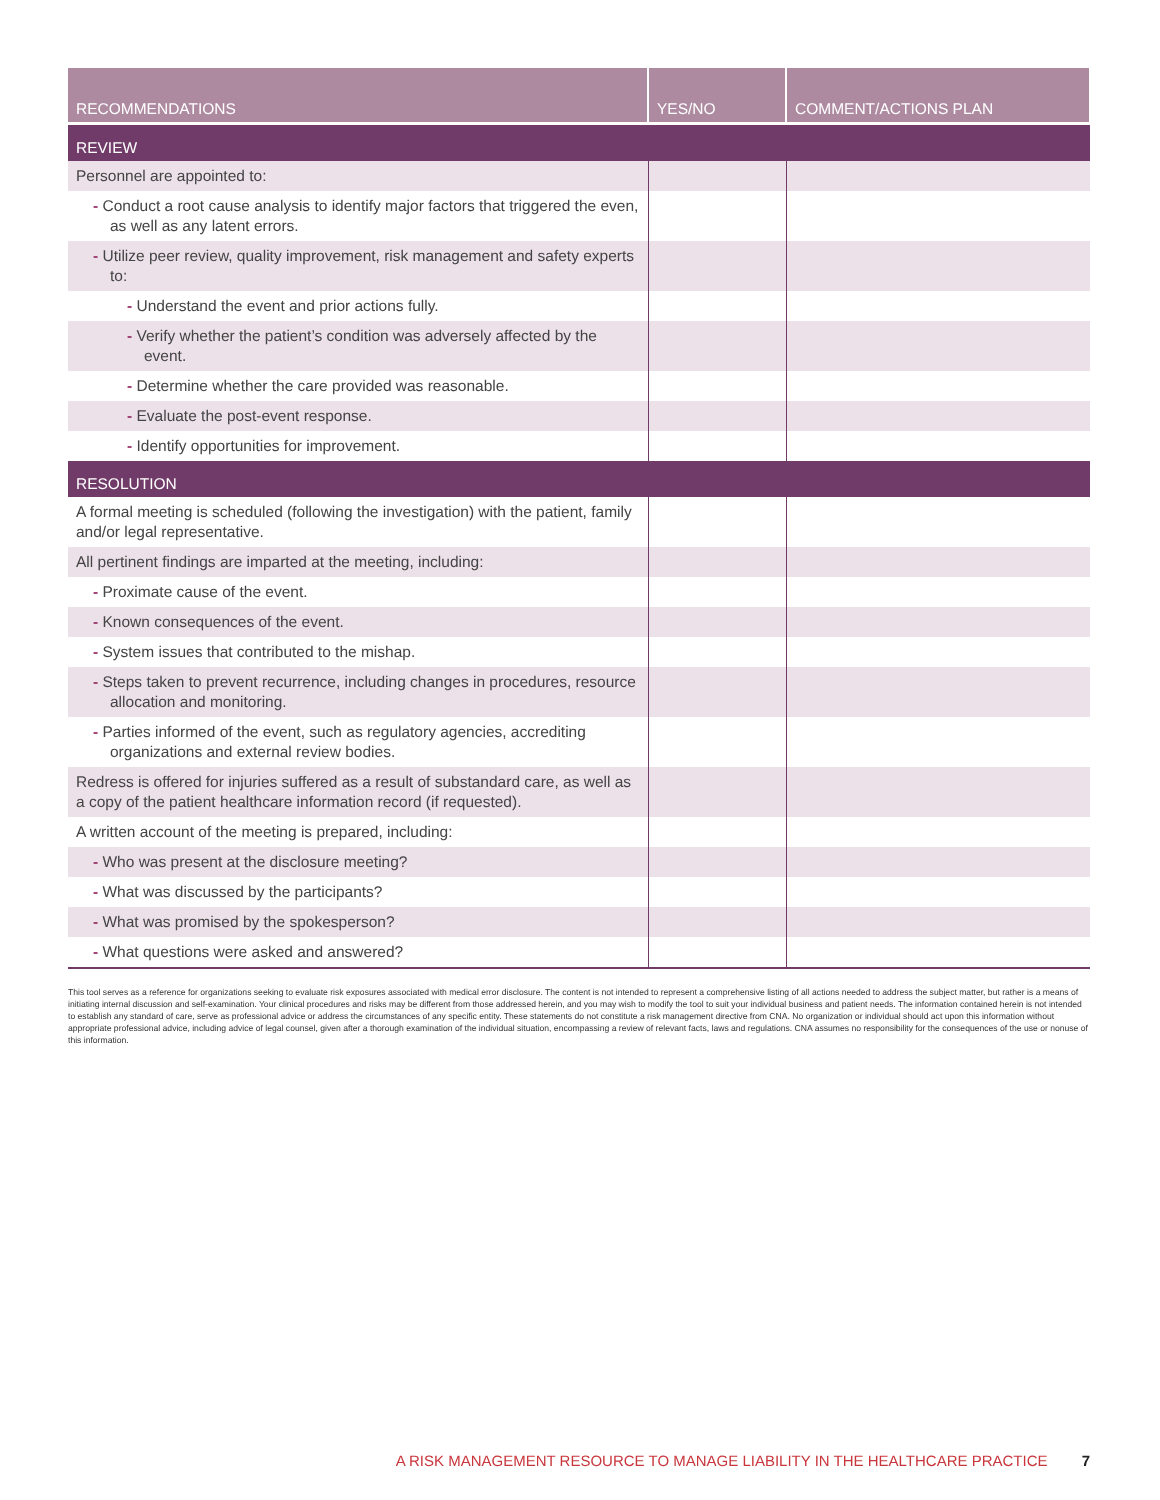| RECOMMENDATIONS | YES/NO | COMMENT/ACTIONS PLAN |
| --- | --- | --- |
| REVIEW | | |
| Personnel are appointed to: | | |
| - Conduct a root cause analysis to identify major factors that triggered the even, as well as any latent errors. | | |
| - Utilize peer review, quality improvement, risk management and safety experts to: | | |
| - Understand the event and prior actions fully. | | |
| - Verify whether the patient’s condition was adversely affected by the event. | | |
| - Determine whether the care provided was reasonable. | | |
| - Evaluate the post-event response. | | |
| - Identify opportunities for improvement. | | |
| RESOLUTION | | |
| A formal meeting is scheduled (following the investigation) with the patient, family and/or legal representative. | | |
| All pertinent findings are imparted at the meeting, including: | | |
| - Proximate cause of the event. | | |
| - Known consequences of the event. | | |
| - System issues that contributed to the mishap. | | |
| - Steps taken to prevent recurrence, including changes in procedures, resource allocation and monitoring. | | |
| - Parties informed of the event, such as regulatory agencies, accrediting organizations and external review bodies. | | |
| Redress is offered for injuries suffered as a result of substandard care, as well as a copy of the patient healthcare information record (if requested). | | |
| A written account of the meeting is prepared, including: | | |
| - Who was present at the disclosure meeting? | | |
| - What was discussed by the participants? | | |
| - What was promised by the spokesperson? | | |
| - What questions were asked and answered? | | |
This tool serves as a reference for organizations seeking to evaluate risk exposures associated with medical error disclosure. The content is not intended to represent a comprehensive listing of all actions needed to address the subject matter, but rather is a means of initiating internal discussion and self-examination. Your clinical procedures and risks may be different from those addressed herein, and you may wish to modify the tool to suit your individual business and patient needs. The information contained herein is not intended to establish any standard of care, serve as professional advice or address the circumstances of any specific entity. These statements do not constitute a risk management directive from CNA. No organization or individual should act upon this information without appropriate professional advice, including advice of legal counsel, given after a thorough examination of the individual situation, encompassing a review of relevant facts, laws and regulations. CNA assumes no responsibility for the consequences of the use or nonuse of this information.
A RISK MANAGEMENT RESOURCE TO MANAGE LIABILITY IN THE HEALTHCARE PRACTICE 7